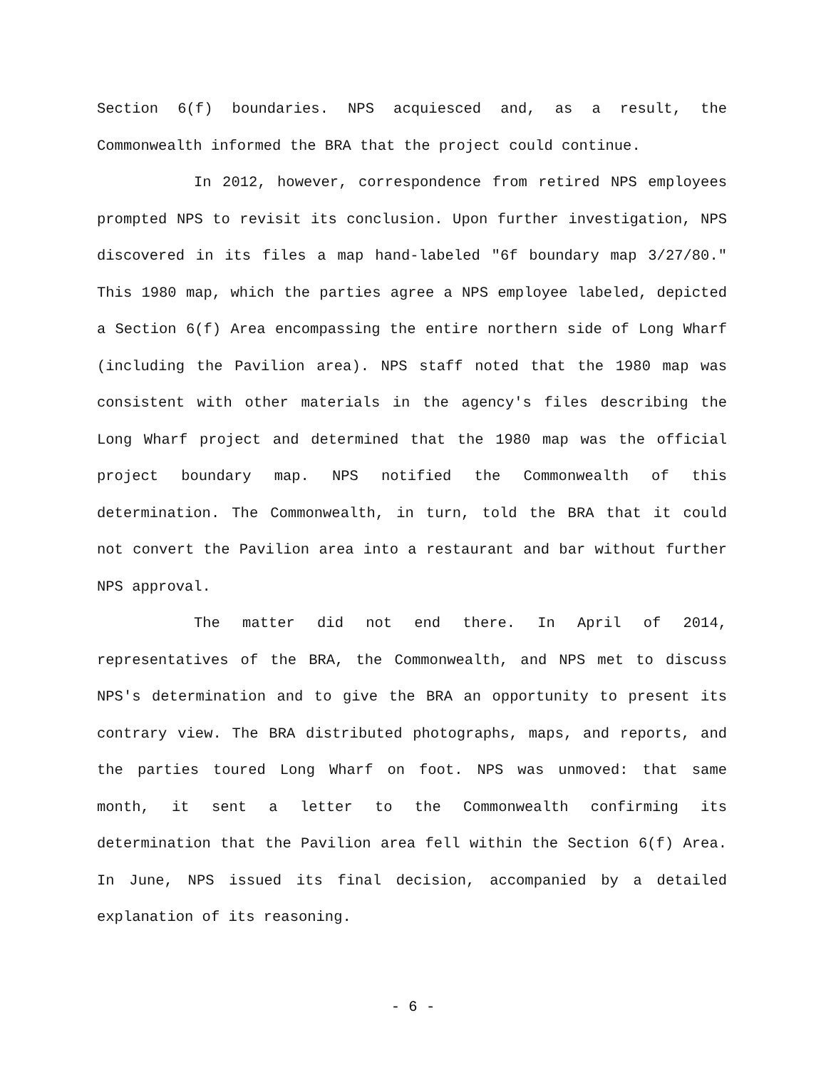Section 6(f) boundaries. NPS acquiesced and, as a result, the Commonwealth informed the BRA that the project could continue.
In 2012, however, correspondence from retired NPS employees prompted NPS to revisit its conclusion. Upon further investigation, NPS discovered in its files a map hand-labeled "6f boundary map 3/27/80." This 1980 map, which the parties agree a NPS employee labeled, depicted a Section 6(f) Area encompassing the entire northern side of Long Wharf (including the Pavilion area). NPS staff noted that the 1980 map was consistent with other materials in the agency's files describing the Long Wharf project and determined that the 1980 map was the official project boundary map. NPS notified the Commonwealth of this determination. The Commonwealth, in turn, told the BRA that it could not convert the Pavilion area into a restaurant and bar without further NPS approval.
The matter did not end there. In April of 2014, representatives of the BRA, the Commonwealth, and NPS met to discuss NPS's determination and to give the BRA an opportunity to present its contrary view. The BRA distributed photographs, maps, and reports, and the parties toured Long Wharf on foot. NPS was unmoved: that same month, it sent a letter to the Commonwealth confirming its determination that the Pavilion area fell within the Section 6(f) Area. In June, NPS issued its final decision, accompanied by a detailed explanation of its reasoning.
- 6 -